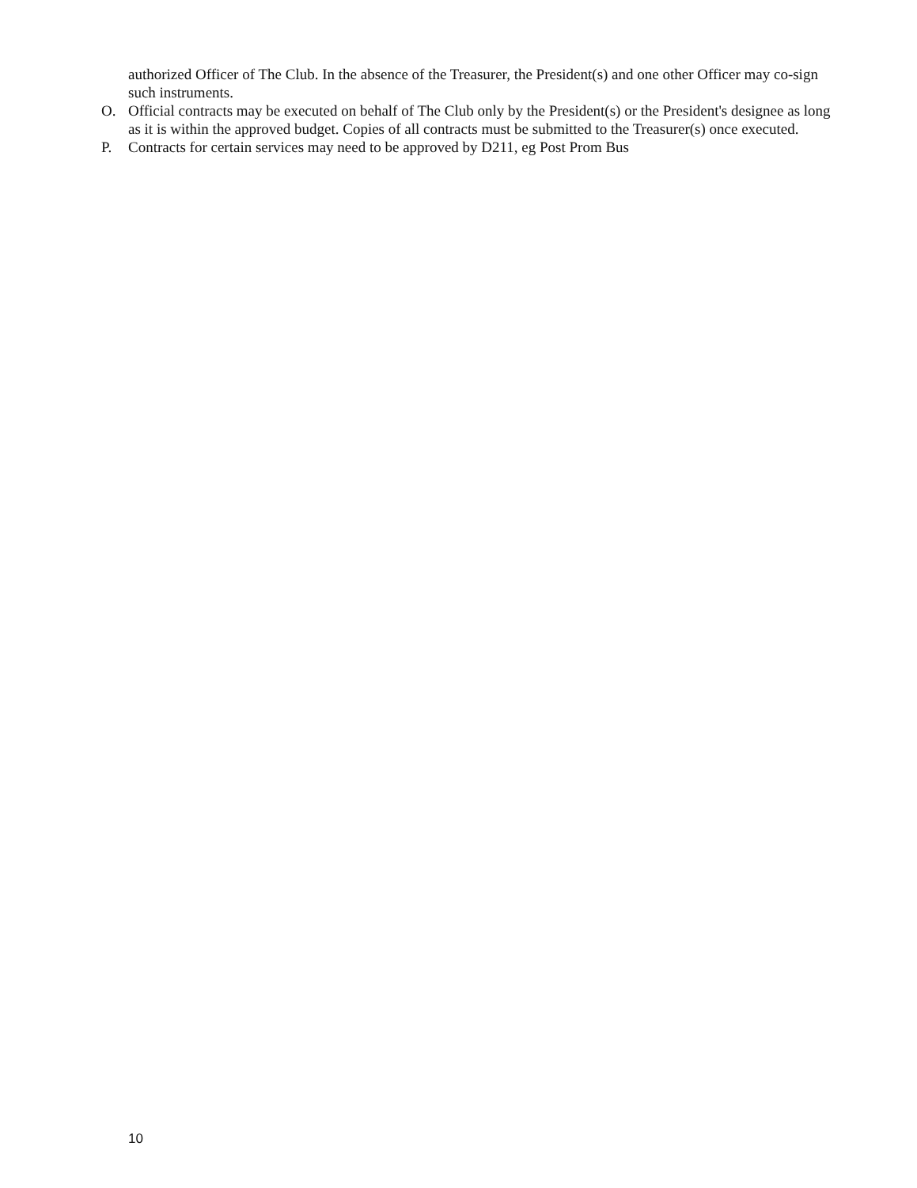authorized Officer of The Club. In the absence of the Treasurer, the President(s) and one other Officer may co-sign such instruments.
O. Official contracts may be executed on behalf of The Club only by the President(s) or the President's designee as long as it is within the approved budget. Copies of all contracts must be submitted to the Treasurer(s) once executed.
P. Contracts for certain services may need to be approved by D211, eg Post Prom Bus
10